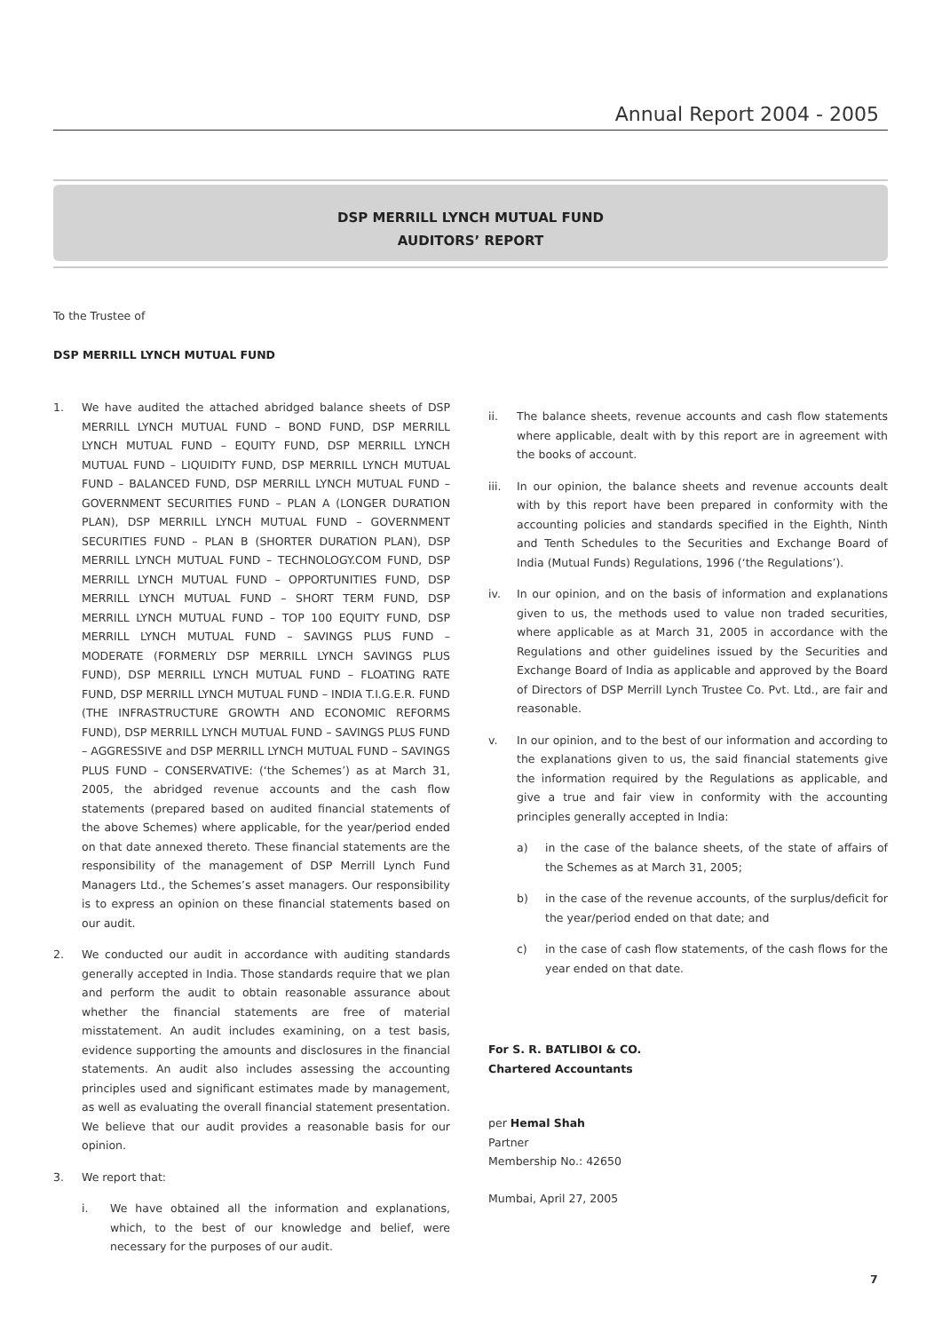Annual Report 2004 - 2005
DSP MERRILL LYNCH MUTUAL FUND
AUDITORS’ REPORT
To the Trustee of
DSP MERRILL LYNCH MUTUAL FUND
1. We have audited the attached abridged balance sheets of DSP MERRILL LYNCH MUTUAL FUND – BOND FUND, DSP MERRILL LYNCH MUTUAL FUND – EQUITY FUND, DSP MERRILL LYNCH MUTUAL FUND – LIQUIDITY FUND, DSP MERRILL LYNCH MUTUAL FUND – BALANCED FUND, DSP MERRILL LYNCH MUTUAL FUND – GOVERNMENT SECURITIES FUND – PLAN A (LONGER DURATION PLAN), DSP MERRILL LYNCH MUTUAL FUND – GOVERNMENT SECURITIES FUND – PLAN B (SHORTER DURATION PLAN), DSP MERRILL LYNCH MUTUAL FUND – TECHNOLOGY.COM FUND, DSP MERRILL LYNCH MUTUAL FUND – OPPORTUNITIES FUND, DSP MERRILL LYNCH MUTUAL FUND – SHORT TERM FUND, DSP MERRILL LYNCH MUTUAL FUND – TOP 100 EQUITY FUND, DSP MERRILL LYNCH MUTUAL FUND – SAVINGS PLUS FUND – MODERATE (FORMERLY DSP MERRILL LYNCH SAVINGS PLUS FUND), DSP MERRILL LYNCH MUTUAL FUND – FLOATING RATE FUND, DSP MERRILL LYNCH MUTUAL FUND – INDIA T.I.G.E.R. FUND (THE INFRASTRUCTURE GROWTH AND ECONOMIC REFORMS FUND), DSP MERRILL LYNCH MUTUAL FUND – SAVINGS PLUS FUND – AGGRESSIVE and DSP MERRILL LYNCH MUTUAL FUND – SAVINGS PLUS FUND – CONSERVATIVE: (‘the Schemes’) as at March 31, 2005, the abridged revenue accounts and the cash flow statements (prepared based on audited financial statements of the above Schemes) where applicable, for the year/period ended on that date annexed thereto. These financial statements are the responsibility of the management of DSP Merrill Lynch Fund Managers Ltd., the Schemes’s asset managers. Our responsibility is to express an opinion on these financial statements based on our audit.
2. We conducted our audit in accordance with auditing standards generally accepted in India. Those standards require that we plan and perform the audit to obtain reasonable assurance about whether the financial statements are free of material misstatement. An audit includes examining, on a test basis, evidence supporting the amounts and disclosures in the financial statements. An audit also includes assessing the accounting principles used and significant estimates made by management, as well as evaluating the overall financial statement presentation. We believe that our audit provides a reasonable basis for our opinion.
3. We report that:
i. We have obtained all the information and explanations, which, to the best of our knowledge and belief, were necessary for the purposes of our audit.
ii. The balance sheets, revenue accounts and cash flow statements where applicable, dealt with by this report are in agreement with the books of account.
iii. In our opinion, the balance sheets and revenue accounts dealt with by this report have been prepared in conformity with the accounting policies and standards specified in the Eighth, Ninth and Tenth Schedules to the Securities and Exchange Board of India (Mutual Funds) Regulations, 1996 (‘the Regulations’).
iv. In our opinion, and on the basis of information and explanations given to us, the methods used to value non traded securities, where applicable as at March 31, 2005 in accordance with the Regulations and other guidelines issued by the Securities and Exchange Board of India as applicable and approved by the Board of Directors of DSP Merrill Lynch Trustee Co. Pvt. Ltd., are fair and reasonable.
v. In our opinion, and to the best of our information and according to the explanations given to us, the said financial statements give the information required by the Regulations as applicable, and give a true and fair view in conformity with the accounting principles generally accepted in India:
a) in the case of the balance sheets, of the state of affairs of the Schemes as at March 31, 2005;
b) in the case of the revenue accounts, of the surplus/deficit for the year/period ended on that date; and
c) in the case of cash flow statements, of the cash flows for the year ended on that date.
For S. R. BATLIBOI & CO.
Chartered Accountants
per Hemal Shah
Partner
Membership No.: 42650
Mumbai, April 27, 2005
7